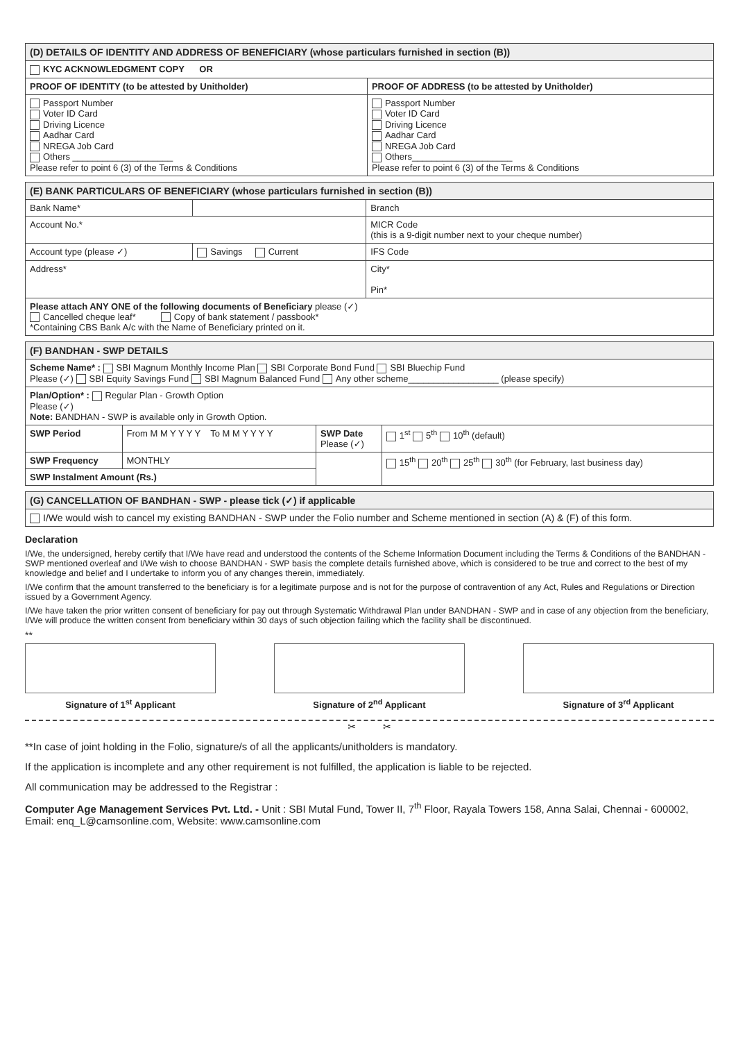| (D) DETAILS OF IDENTITY AND ADDRESS OF BENEFICIARY (whose particulars furnished in section (B)) | |
| KYC ACKNOWLEDGMENT COPY OR | |
| PROOF OF IDENTITY (to be attested by Unitholder) | PROOF OF ADDRESS (to be attested by Unitholder) |
| Passport Number Voter ID Card Driving Licence Aadhar Card NREGA Job Card Others ____________________ Please refer to point 6 (3) of the Terms & Conditions | Passport Number Voter ID Card Driving Licence Aadhar Card NREGA Job Card Others____________________ Please refer to point 6 (3) of the Terms & Conditions |
| (E) BANK PARTICULARS OF BENEFICIARY (whose particulars furnished in section (B)) | | |
| Bank Name* | | Branch |
| Account No.* | | MICR Code (this is a 9-digit number next to your cheque number) |
| Account type (please ✓) | Savings Current | IFS Code |
| Address* | | City* Pin* |
| Please attach ANY ONE of the following documents of Beneficiary please (✓) Cancelled cheque leaf* Copy of bank statement / passbook* *Containing CBS Bank A/c with the Name of Beneficiary printed on it. | | |
| (F) BANDHAN - SWP DETAILS | | | |
| Scheme Name* : SBI Magnum Monthly Income Plan SBI Corporate Bond Fund SBI Bluechip Fund Please (✓) SBI Equity Savings Fund SBI Magnum Balanced Fund Any other scheme__________________ (please specify) | | | |
| Plan/Option* : Regular Plan - Growth Option Please (✓) Note: BANDHAN - SWP is available only in Growth Option. | | | |
| SWP Period | From M M Y Y Y Y To M M Y Y Y Y | SWP Date Please (✓) | 1<sup>st</sup> 5<sup>th</sup> 10<sup>th</sup> (default) |
| SWP Frequency | MONTHLY | | 15<sup>th</sup> 20<sup>th</sup> 25<sup>th</sup> 30<sup>th</sup> (for February, last business day) |
| SWP Instalment Amount (Rs.) | | | |
| (G) CANCELLATION OF BANDHAN - SWP - please tick (✓) if applicable |
| I/We would wish to cancel my existing BANDHAN - SWP under the Folio number and Scheme mentioned in section (A) & (F) of this form. |
Declaration
I/We, the undersigned, hereby certify that I/We have read and understood the contents of the Scheme Information Document including the Terms & Conditions of the BANDHAN - SWP mentioned overleaf and I/We wish to choose BANDHAN - SWP basis the complete details furnished above, which is considered to be true and correct to the best of my knowledge and belief and I undertake to inform you of any changes therein, immediately.
I/We confirm that the amount transferred to the beneficiary is for a legitimate purpose and is not for the purpose of contravention of any Act, Rules and Regulations or Direction issued by a Government Agency.
I/We have taken the prior written consent of beneficiary for pay out through Systematic Withdrawal Plan under BANDHAN - SWP and in case of any objection from the beneficiary, I/We will produce the written consent from beneficiary within 30 days of such objection failing which the facility shall be discontinued.
**
Signature of 1<sup>st</sup> Applicant Signature of 2<sup>nd</sup> Applicant Signature of 3<sup>rd</sup> Applicant
✂ ✂
**In case of joint holding in the Folio, signature/s of all the applicants/unitholders is mandatory.
If the application is incomplete and any other requirement is not fulfilled, the application is liable to be rejected.
All communication may be addressed to the Registrar :
Computer Age Management Services Pvt. Ltd. - Unit : SBI Mutal Fund, Tower II, 7<sup>th</sup> Floor, Rayala Towers 158, Anna Salai, Chennai - 600002, Email: enq_L@camsonline.com, Website: www.camsonline.com